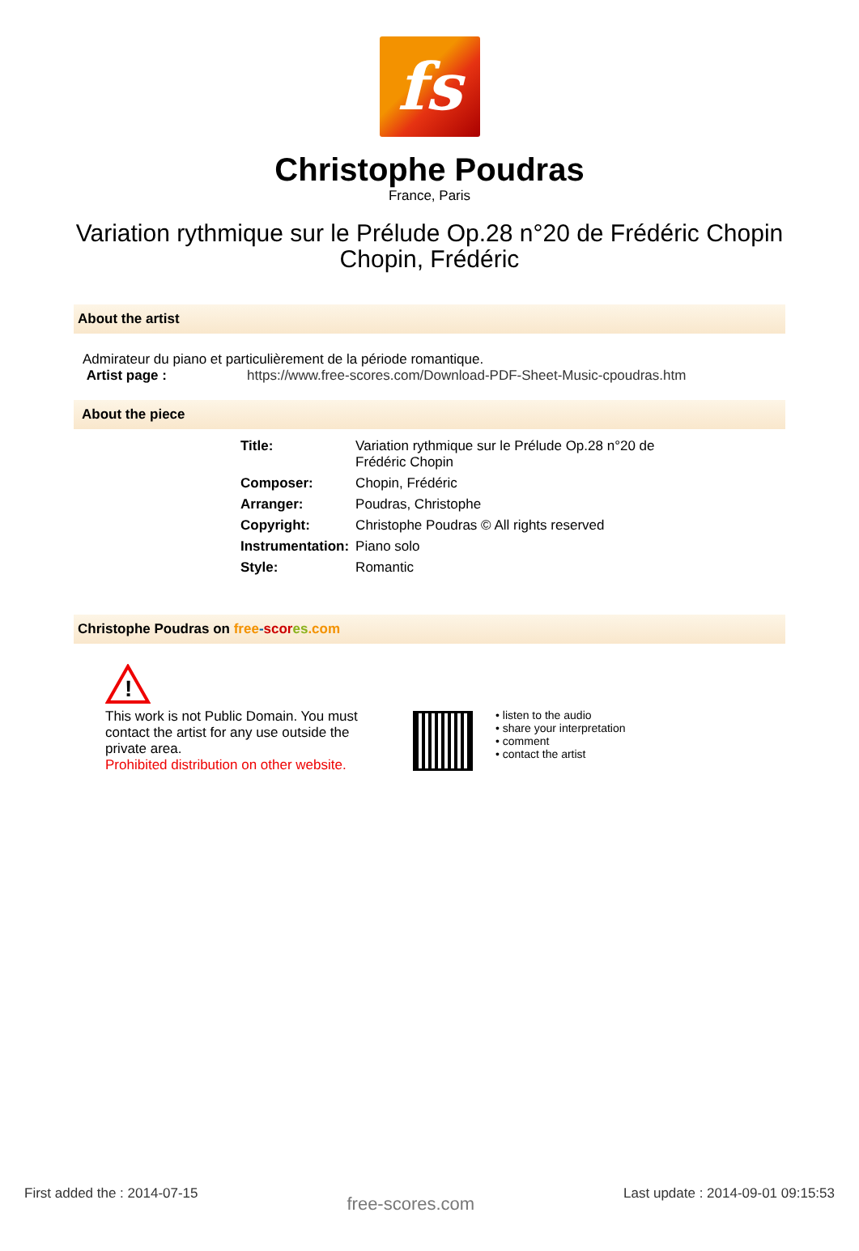fs
Christophe Poudras
France, Paris
Variation rythmique sur le Prélude Op.28 n°20 de Frédéric Chopin
Chopin, Frédéric
About the artist
Admirateur du piano et particulièrement de la période romantique.
Artist page : https://www.free-scores.com/Download-PDF-Sheet-Music-cpoudras.htm
About the piece
| Title: | Variation rythmique sur le Prélude Op.28 n°20 de Frédéric Chopin |
| Composer: | Chopin, Frédéric |
| Arranger: | Poudras, Christophe |
| Copyright: | Christophe Poudras © All rights reserved |
| Instrumentation: | Piano solo |
| Style: | Romantic |
Christophe Poudras on free-scor es.com
!
This work is not Public Domain. You must contact the artist for any use outside the private area.
Prohibited distribution on other website.
• listen to the audio
• share your interpretation
• comment
• contact the artist
First added the : 2014-07-15 free-scores.com Last update : 2014-09-01 09:15:53